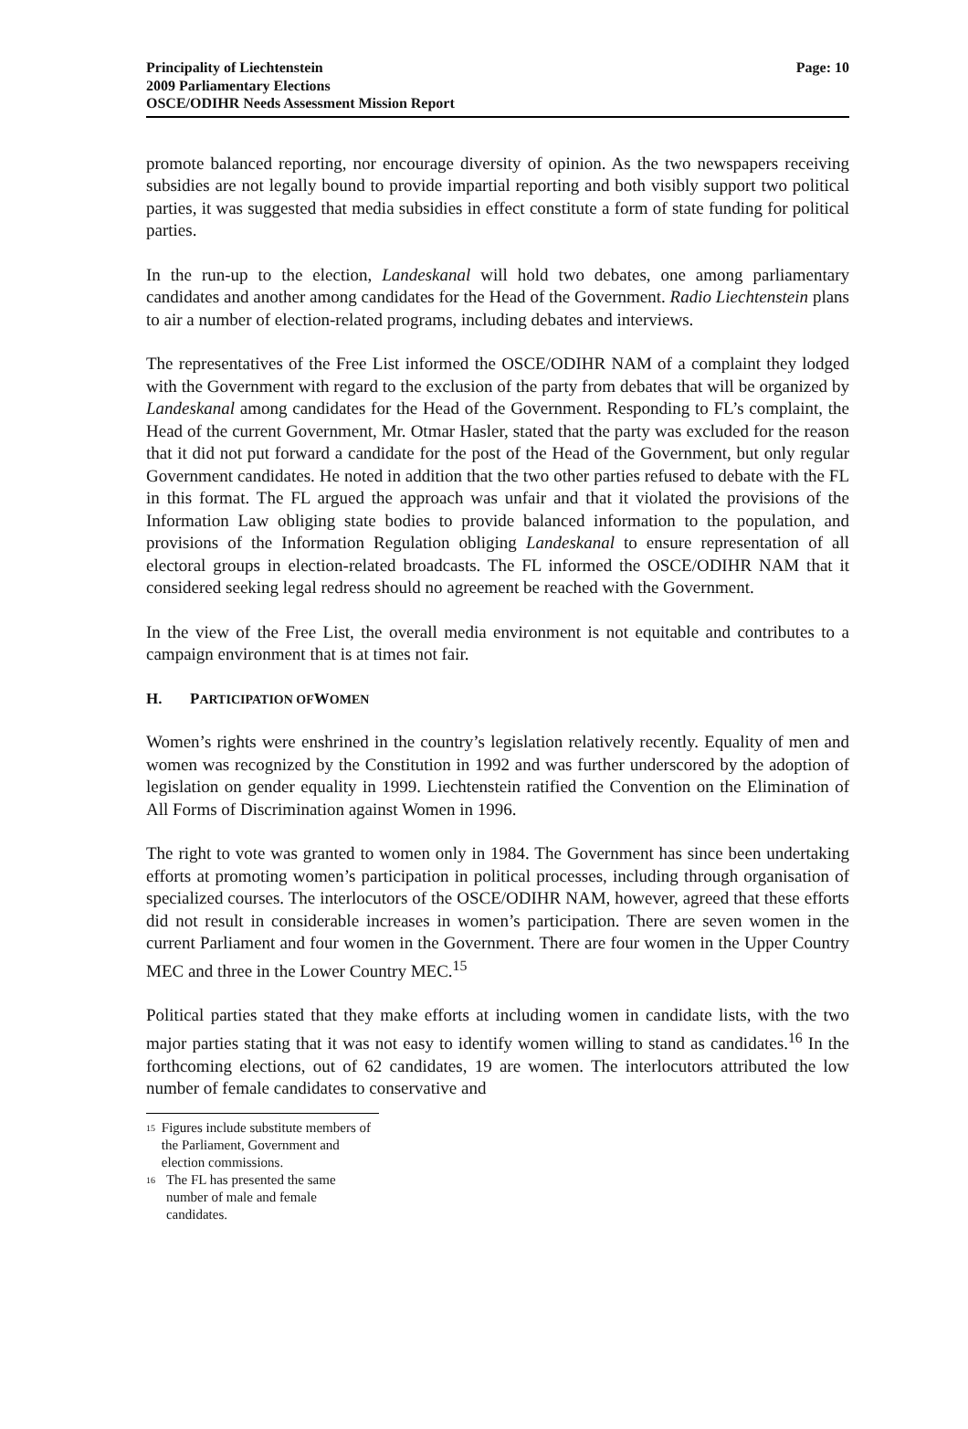Principality of Liechtenstein
2009 Parliamentary Elections
OSCE/ODIHR Needs Assessment Mission Report
Page: 10
promote balanced reporting, nor encourage diversity of opinion. As the two newspapers receiving subsidies are not legally bound to provide impartial reporting and both visibly support two political parties, it was suggested that media subsidies in effect constitute a form of state funding for political parties.
In the run-up to the election, Landeskanal will hold two debates, one among parliamentary candidates and another among candidates for the Head of the Government. Radio Liechtenstein plans to air a number of election-related programs, including debates and interviews.
The representatives of the Free List informed the OSCE/ODIHR NAM of a complaint they lodged with the Government with regard to the exclusion of the party from debates that will be organized by Landeskanal among candidates for the Head of the Government. Responding to FL’s complaint, the Head of the current Government, Mr. Otmar Hasler, stated that the party was excluded for the reason that it did not put forward a candidate for the post of the Head of the Government, but only regular Government candidates. He noted in addition that the two other parties refused to debate with the FL in this format. The FL argued the approach was unfair and that it violated the provisions of the Information Law obliging state bodies to provide balanced information to the population, and provisions of the Information Regulation obliging Landeskanal to ensure representation of all electoral groups in election-related broadcasts. The FL informed the OSCE/ODIHR NAM that it considered seeking legal redress should no agreement be reached with the Government.
In the view of the Free List, the overall media environment is not equitable and contributes to a campaign environment that is at times not fair.
H. PARTICIPATION OF WOMEN
Women’s rights were enshrined in the country’s legislation relatively recently. Equality of men and women was recognized by the Constitution in 1992 and was further underscored by the adoption of legislation on gender equality in 1999. Liechtenstein ratified the Convention on the Elimination of All Forms of Discrimination against Women in 1996.
The right to vote was granted to women only in 1984. The Government has since been undertaking efforts at promoting women’s participation in political processes, including through organisation of specialized courses. The interlocutors of the OSCE/ODIHR NAM, however, agreed that these efforts did not result in considerable increases in women’s participation. There are seven women in the current Parliament and four women in the Government. There are four women in the Upper Country MEC and three in the Lower Country MEC.<sup>15</sup>
Political parties stated that they make efforts at including women in candidate lists, with the two major parties stating that it was not easy to identify women willing to stand as candidates.<sup>16</sup> In the forthcoming elections, out of 62 candidates, 19 are women. The interlocutors attributed the low number of female candidates to conservative and
<sup>15</sup> Figures include substitute members of the Parliament, Government and election commissions.
<sup>16</sup> The FL has presented the same number of male and female candidates.